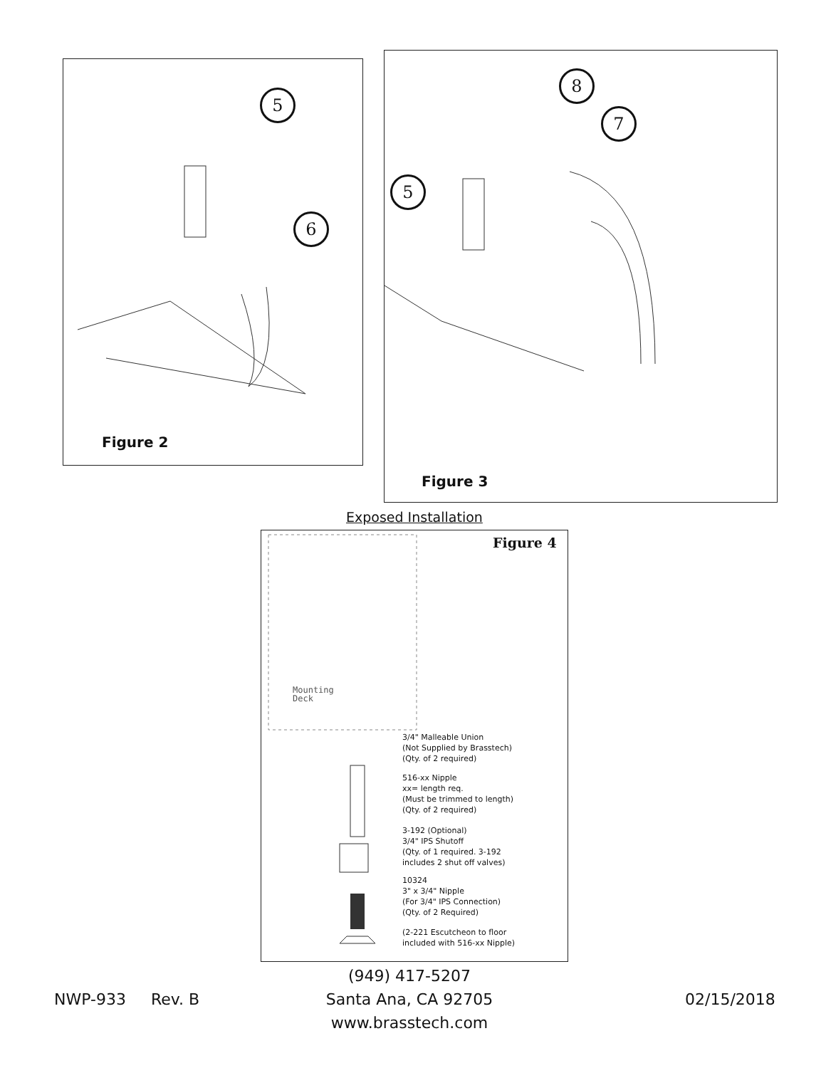5
6
Figure 2
8
7
5
Figure 3
Exposed Installation
Figure 4
Mounting
Deck
3/4" Malleable Union
(Not Supplied by Brasstech)
(Qty. of 2 required)
516-xx Nipple
xx= length req.
(Must be trimmed to length)
(Qty. of 2 required)
3-192 (Optional)
3/4" IPS Shutoff
(Qty. of 1 required. 3-192
includes 2 shut off valves)
10324
3" x 3/4" Nipple
(For 3/4" IPS Connection)
(Qty. of 2 Required)
(2-221 Escutcheon to floor
included with 516-xx Nipple)
NWP-933 Rev. B
(949) 417-5207
Santa Ana, CA 92705
www.brasstech.com
02/15/2018